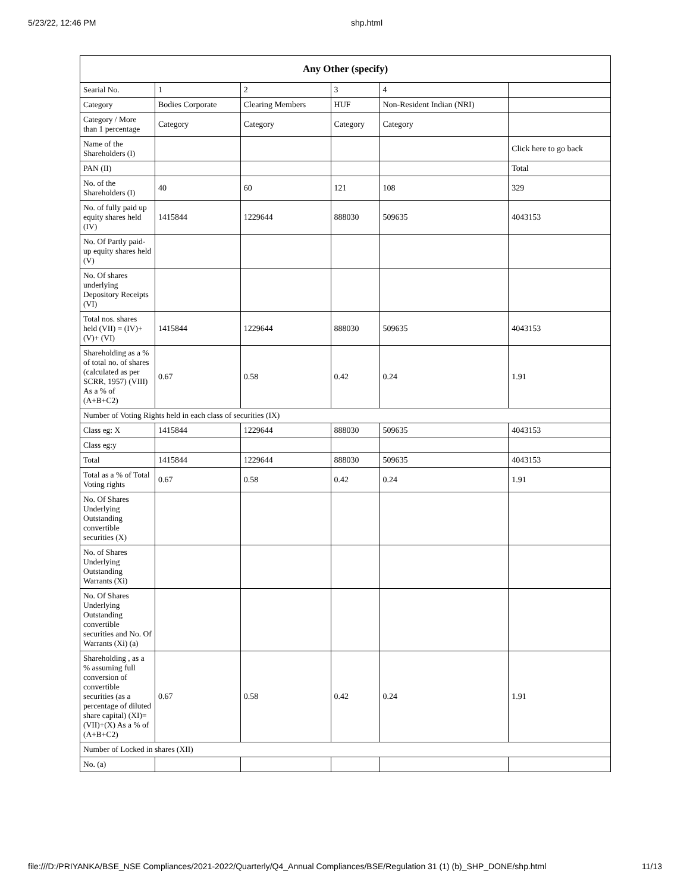5/23/22, 12:46 PM shp.html
| Any Other (specify) | | | | | |
| --- | --- | --- | --- | --- | --- |
| Searial No. | 1 | 2 | 3 | 4 | |
| Category | Bodies Corporate | Clearing Members | HUF | Non-Resident Indian (NRI) | |
| Category / More than 1 percentage | Category | Category | Category | Category | |
| Name of the Shareholders (I) | | | | | Click here to go back |
| PAN (II) | | | | | Total |
| No. of the Shareholders (I) | 40 | 60 | 121 | 108 | 329 |
| No. of fully paid up equity shares held (IV) | 1415844 | 1229644 | 888030 | 509635 | 4043153 |
| No. Of Partly paid-up equity shares held (V) | | | | | |
| No. Of shares underlying Depository Receipts (VI) | | | | | |
| Total nos. shares held (VII) = (IV)+(V)+ (VI) | 1415844 | 1229644 | 888030 | 509635 | 4043153 |
| Shareholding as a % of total no. of shares (calculated as per SCRR, 1957) (VIII) As a % of (A+B+C2) | 0.67 | 0.58 | 0.42 | 0.24 | 1.91 |
| Number of Voting Rights held in each class of securities (IX) | | | | | |
| Class eg: X | 1415844 | 1229644 | 888030 | 509635 | 4043153 |
| Class eg:y | | | | | |
| Total | 1415844 | 1229644 | 888030 | 509635 | 4043153 |
| Total as a % of Total Voting rights | 0.67 | 0.58 | 0.42 | 0.24 | 1.91 |
| No. Of Shares Underlying Outstanding convertible securities (X) | | | | | |
| No. of Shares Underlying Outstanding Warrants (Xi) | | | | | |
| No. Of Shares Underlying Outstanding convertible securities and No. Of Warrants (Xi) (a) | | | | | |
| Shareholding , as a % assuming full conversion of convertible securities (as a percentage of diluted share capital) (XI)= (VII)+(X) As a % of (A+B+C2) | 0.67 | 0.58 | 0.42 | 0.24 | 1.91 |
| Number of Locked in shares (XII) | | | | | |
| No. (a) | | | | | |
file:///D:/PRIYANKA/BSE_NSE Compliances/2021-2022/Quarterly/Q4_Annual Compliances/BSE/Regulation 31 (1) (b)_SHP_DONE/shp.html 11/13